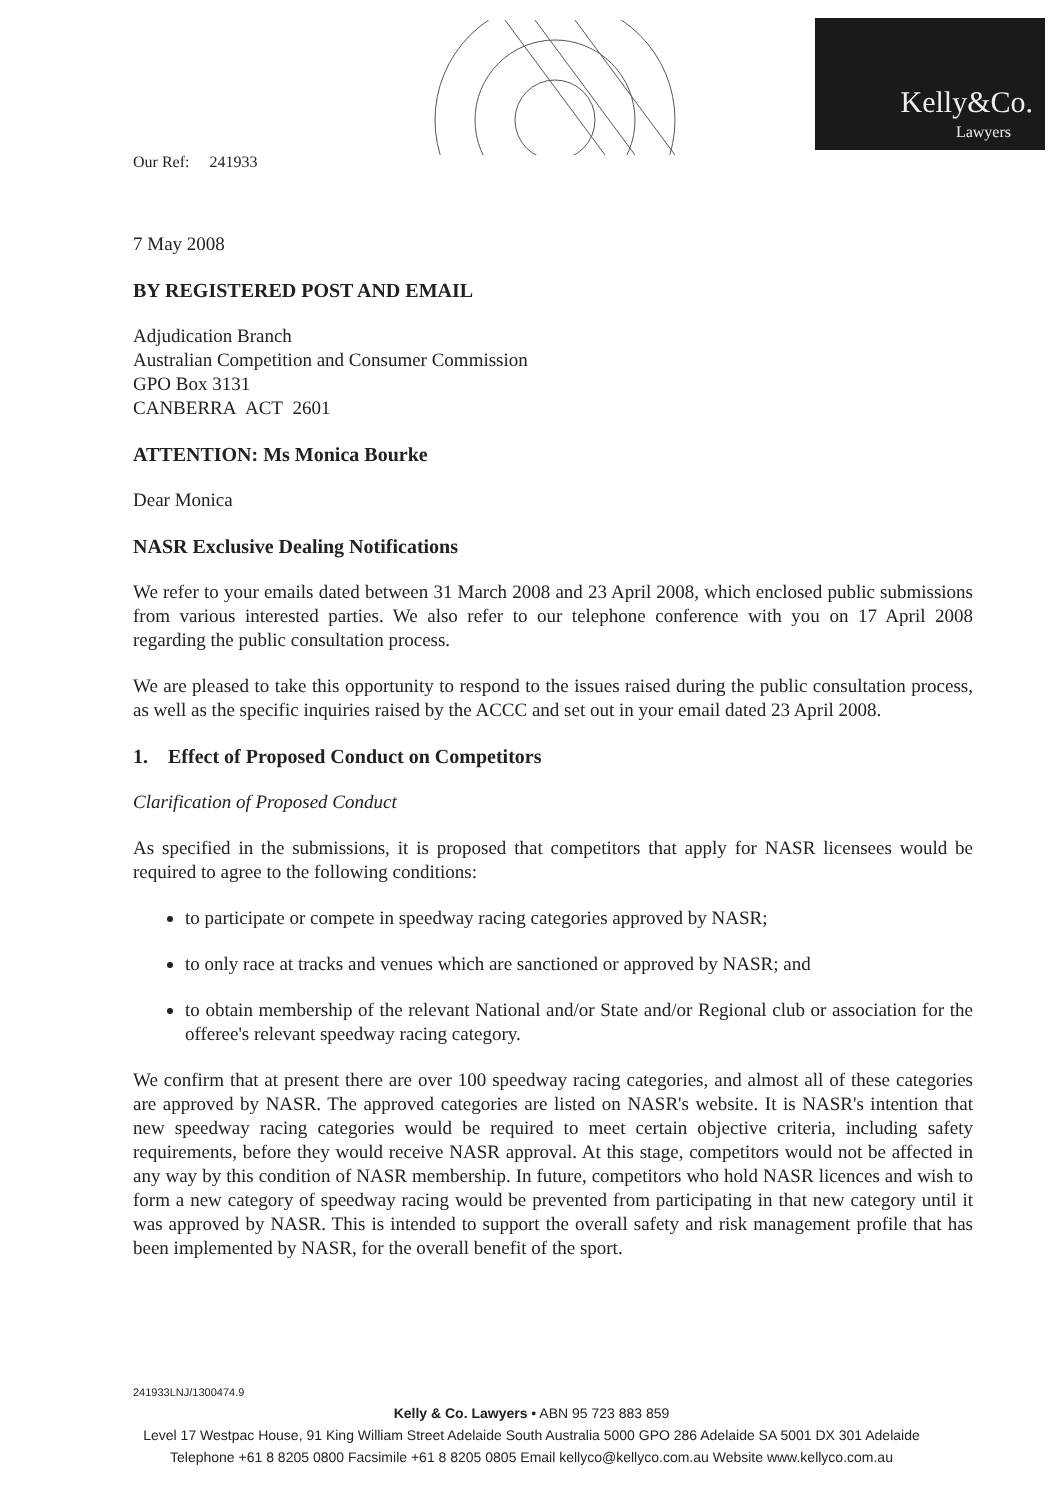Our Ref: 241933
Kelly&Co.
Lawyers
7 May 2008
BY REGISTERED POST AND EMAIL
Adjudication Branch
Australian Competition and Consumer Commission
GPO Box 3131
CANBERRA ACT 2601
ATTENTION: Ms Monica Bourke
Dear Monica
NASR Exclusive Dealing Notifications
We refer to your emails dated between 31 March 2008 and 23 April 2008, which enclosed public submissions from various interested parties. We also refer to our telephone conference with you on 17 April 2008 regarding the public consultation process.
We are pleased to take this opportunity to respond to the issues raised during the public consultation process, as well as the specific inquiries raised by the ACCC and set out in your email dated 23 April 2008.
1. Effect of Proposed Conduct on Competitors
Clarification of Proposed Conduct
As specified in the submissions, it is proposed that competitors that apply for NASR licensees would be required to agree to the following conditions:
to participate or compete in speedway racing categories approved by NASR;
to only race at tracks and venues which are sanctioned or approved by NASR; and
to obtain membership of the relevant National and/or State and/or Regional club or association for the offeree's relevant speedway racing category.
We confirm that at present there are over 100 speedway racing categories, and almost all of these categories are approved by NASR. The approved categories are listed on NASR's website. It is NASR's intention that new speedway racing categories would be required to meet certain objective criteria, including safety requirements, before they would receive NASR approval. At this stage, competitors would not be affected in any way by this condition of NASR membership. In future, competitors who hold NASR licences and wish to form a new category of speedway racing would be prevented from participating in that new category until it was approved by NASR. This is intended to support the overall safety and risk management profile that has been implemented by NASR, for the overall benefit of the sport.
241933LNJ/1300474.9
Kelly & Co. Lawyers • ABN 95 723 883 859
Level 17 Westpac House, 91 King William Street Adelaide South Australia 5000 GPO 286 Adelaide SA 5001 DX 301 Adelaide
Telephone +61 8 8205 0800 Facsimile +61 8 8205 0805 Email kellyco@kellyco.com.au Website www.kellyco.com.au